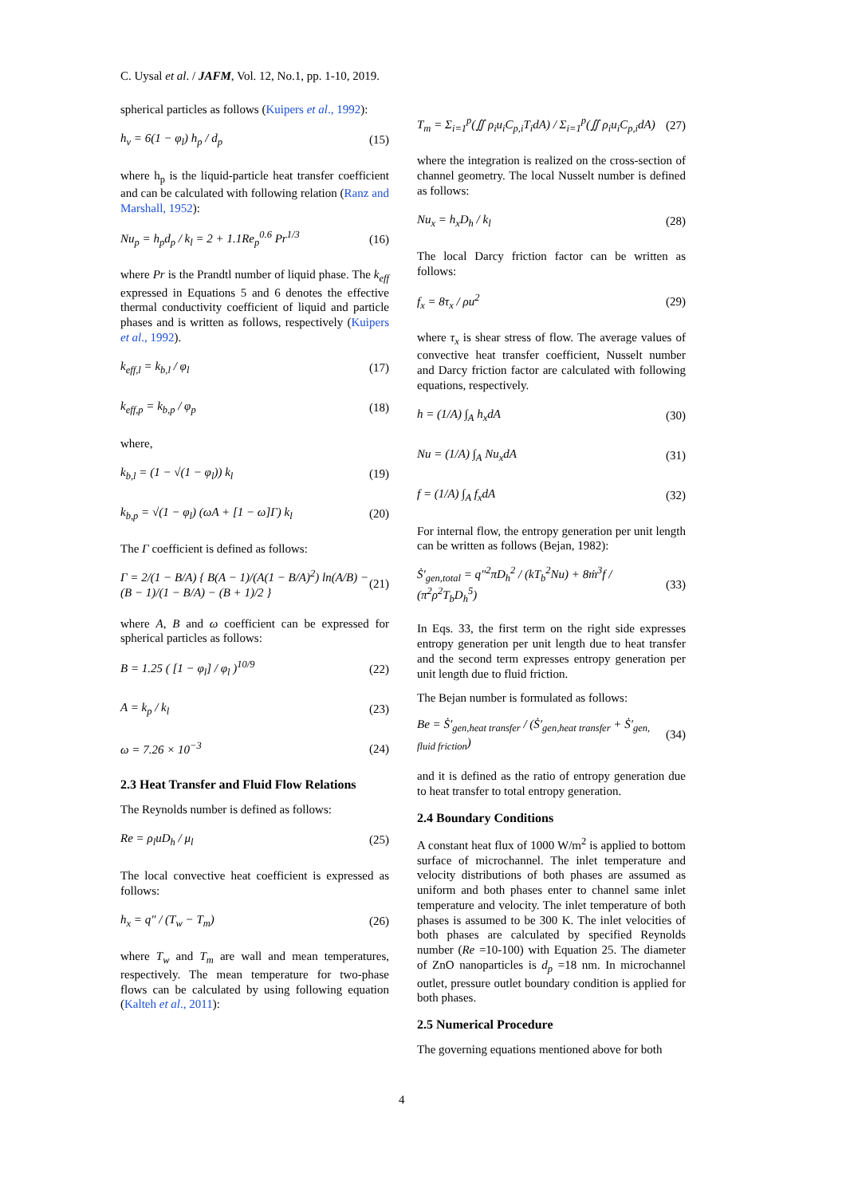C. Uysal et al. / JAFM, Vol. 12, No.1, pp. 1-10, 2019.
spherical particles as follows (Kuipers et al., 1992):
h<sub>v</sub> = 6(1 − φ<sub>l</sub>) h<sub>p</sub> / d<sub>p</sub> (15)
where h<sub>p</sub> is the liquid-particle heat transfer coefficient and can be calculated with following relation (Ranz and Marshall, 1952):
Nu<sub>p</sub> = h<sub>p</sub>d<sub>p</sub> / k<sub>l</sub> = 2 + 1.1Re<sub>p</sub><sup>0.6</sup> Pr<sup>1/3</sup> (16)
where Pr is the Prandtl number of liquid phase. The k<sub>eff</sub> expressed in Equations 5 and 6 denotes the effective thermal conductivity coefficient of liquid and particle phases and is written as follows, respectively (Kuipers et al., 1992).
k<sub>eff,l</sub> = k<sub>b,l</sub> / φ<sub>l</sub> (17)
k<sub>eff,p</sub> = k<sub>b,p</sub> / φ<sub>p</sub> (18)
where,
k<sub>b,l</sub> = (1 − √(1 − φ<sub>l</sub>)) k<sub>l</sub> (19)
k<sub>b,p</sub> = √(1 − φ<sub>l</sub>) (ωA + [1 − ω]Γ) k<sub>l</sub> (20)
The Γ coefficient is defined as follows:
Γ = 2/(1 − B/A) { B(A − 1)/(A(1 − B/A)<sup>2</sup>) ln(A/B) − (B − 1)/(1 − B/A) − (B + 1)/2 } (21)
where A, B and ω coefficient can be expressed for spherical particles as follows:
B = 1.25 ( [1 − φ<sub>l</sub>] / φ<sub>l</sub> )<sup>10/9</sup> (22)
A = k<sub>p</sub> / k<sub>l</sub> (23)
ω = 7.26 × 10<sup>−3</sup> (24)
2.3 Heat Transfer and Fluid Flow Relations
The Reynolds number is defined as follows:
Re = ρ<sub>l</sub>uD<sub>h</sub> / μ<sub>l</sub> (25)
The local convective heat coefficient is expressed as follows:
h<sub>x</sub> = q″ / (T<sub>w</sub> − T<sub>m</sub>) (26)
where T<sub>w</sub> and T<sub>m</sub> are wall and mean temperatures, respectively. The mean temperature for two-phase flows can be calculated by using following equation (Kalteh et al., 2011):
T<sub>m</sub> = Σ<sub>i=1</sub><sup>p</sup>(∬ ρ<sub>i</sub>u<sub>i</sub>C<sub>p,i</sub>T<sub>i</sub>dA) / Σ<sub>i=1</sub><sup>p</sup>(∬ ρ<sub>i</sub>u<sub>i</sub>C<sub>p,i</sub>dA) (27)
where the integration is realized on the cross-section of channel geometry. The local Nusselt number is defined as follows:
Nu<sub>x</sub> = h<sub>x</sub>D<sub>h</sub> / k<sub>l</sub> (28)
The local Darcy friction factor can be written as follows:
f<sub>x</sub> = 8τ<sub>x</sub> / ρu<sup>2</sup> (29)
where τ<sub>x</sub> is shear stress of flow. The average values of convective heat transfer coefficient, Nusselt number and Darcy friction factor are calculated with following equations, respectively.
h = (1/A) ∫<sub>A</sub> h<sub>x</sub>dA (30)
Nu = (1/A) ∫<sub>A</sub> Nu<sub>x</sub>dA (31)
f = (1/A) ∫<sub>A</sub> f<sub>x</sub>dA (32)
For internal flow, the entropy generation per unit length can be written as follows (Bejan, 1982):
Ṡ′<sub>gen,total</sub> = q″<sup>2</sup>πD<sub>h</sub><sup>2</sup> / (kT<sub>b</sub><sup>2</sup>Nu) + 8ṁ<sup>3</sup>f / (π<sup>2</sup>ρ<sup>2</sup>T<sub>b</sub>D<sub>h</sub><sup>5</sup>) (33)
In Eqs. 33, the first term on the right side expresses entropy generation per unit length due to heat transfer and the second term expresses entropy generation per unit length due to fluid friction.
The Bejan number is formulated as follows:
Be = Ṡ′<sub>gen,heat transfer</sub> / (Ṡ′<sub>gen,heat transfer</sub> + Ṡ′<sub>gen, fluid friction</sub>) (34)
and it is defined as the ratio of entropy generation due to heat transfer to total entropy generation.
2.4 Boundary Conditions
A constant heat flux of 1000 W/m<sup>2</sup> is applied to bottom surface of microchannel. The inlet temperature and velocity distributions of both phases are assumed as uniform and both phases enter to channel same inlet temperature and velocity. The inlet temperature of both phases is assumed to be 300 K. The inlet velocities of both phases are calculated by specified Reynolds number (Re =10-100) with Equation 25. The diameter of ZnO nanoparticles is d<sub>p</sub> =18 nm. In microchannel outlet, pressure outlet boundary condition is applied for both phases.
2.5 Numerical Procedure
The governing equations mentioned above for both
4